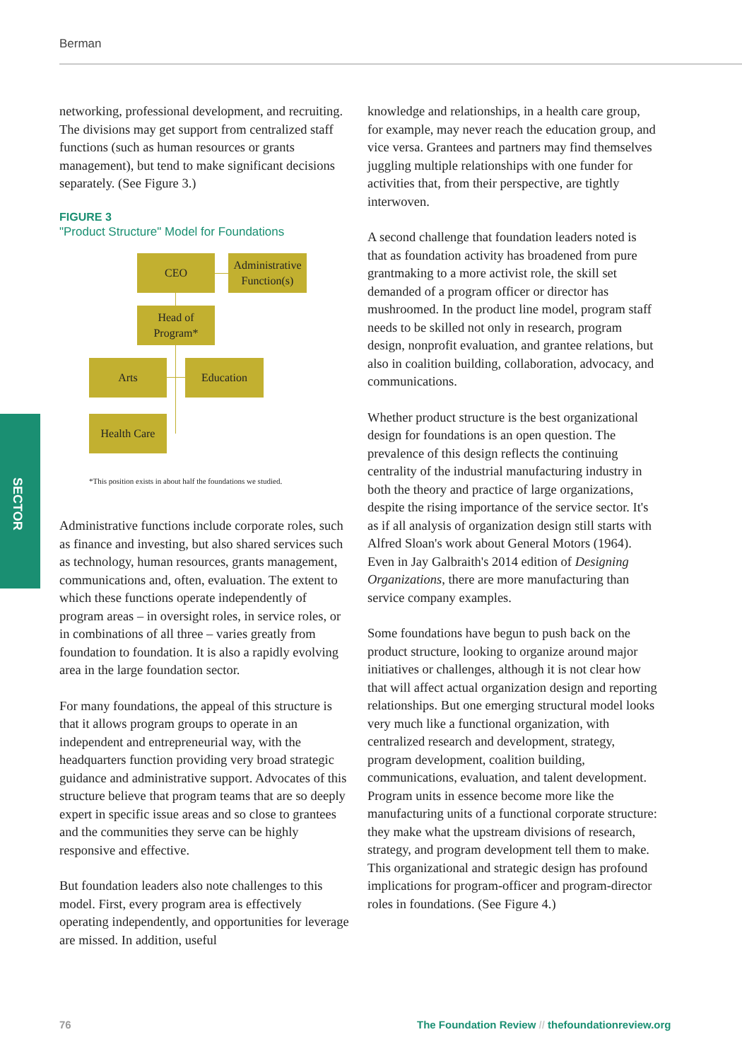Berman
SECTOR
networking, professional development, and recruiting. The divisions may get support from centralized staff functions (such as human resources or grants management), but tend to make significant decisions separately. (See Figure 3.)
FIGURE 3
"Product Structure" Model for Foundations
CEO
Administrative
Function(s)
Head of
Program*
Arts Education
Health Care
*This position exists in about half the foundations we studied.
Administrative functions include corporate roles, such as finance and investing, but also shared services such as technology, human resources, grants management, communications and, often, evaluation. The extent to which these functions operate independently of program areas – in oversight roles, in service roles, or in combinations of all three – varies greatly from foundation to foundation. It is also a rapidly evolving area in the large foundation sector.
For many foundations, the appeal of this structure is that it allows program groups to operate in an independent and entrepreneurial way, with the headquarters function providing very broad strategic guidance and administrative support. Advocates of this structure believe that program teams that are so deeply expert in specific issue areas and so close to grantees and the communities they serve can be highly responsive and effective.
But foundation leaders also note challenges to this model. First, every program area is effectively operating independently, and opportunities for leverage are missed. In addition, useful
knowledge and relationships, in a health care group, for example, may never reach the education group, and vice versa. Grantees and partners may find themselves juggling multiple relationships with one funder for activities that, from their perspective, are tightly interwoven.
A second challenge that foundation leaders noted is that as foundation activity has broadened from pure grantmaking to a more activist role, the skill set demanded of a program officer or director has mushroomed. In the product line model, program staff needs to be skilled not only in research, program design, nonprofit evaluation, and grantee relations, but also in coalition building, collaboration, advocacy, and communications.
Whether product structure is the best organizational design for foundations is an open question. The prevalence of this design reflects the continuing centrality of the industrial manufacturing industry in both the theory and practice of large organizations, despite the rising importance of the service sector. It's as if all analysis of organization design still starts with Alfred Sloan's work about General Motors (1964). Even in Jay Galbraith's 2014 edition of Designing Organizations, there are more manufacturing than service company examples.
Some foundations have begun to push back on the product structure, looking to organize around major initiatives or challenges, although it is not clear how that will affect actual organization design and reporting relationships. But one emerging structural model looks very much like a functional organization, with centralized research and development, strategy, program development, coalition building, communications, evaluation, and talent development. Program units in essence become more like the manufacturing units of a functional corporate structure: they make what the upstream divisions of research, strategy, and program development tell them to make. This organizational and strategic design has profound implications for program-officer and program-director roles in foundations. (See Figure 4.)
76
The Foundation Review // thefoundationreview.org